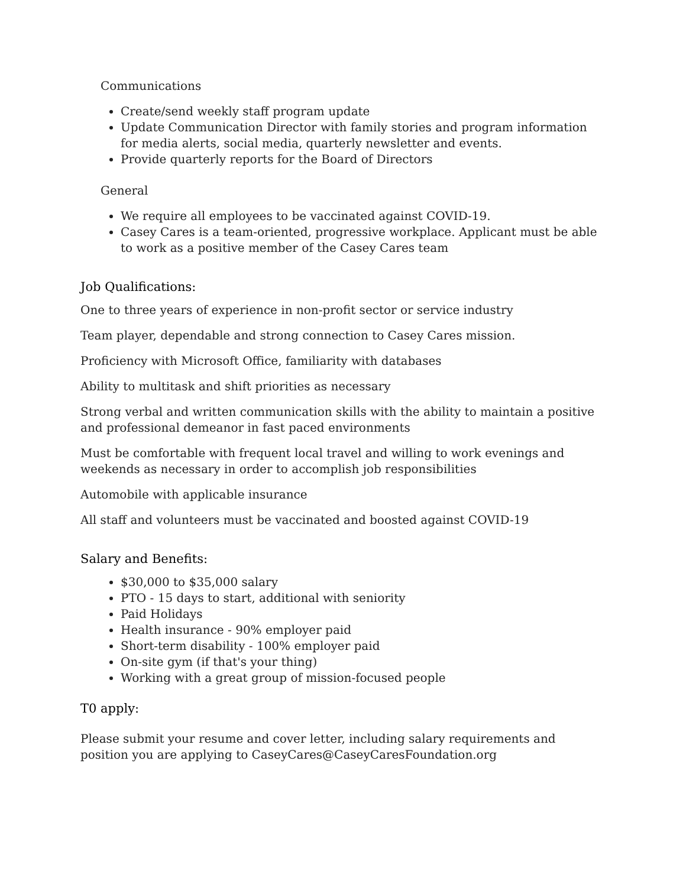Communications
Create/send weekly staff program update
Update Communication Director with family stories and program information for media alerts, social media, quarterly newsletter and events.
Provide quarterly reports for the Board of Directors
General
We require all employees to be vaccinated against COVID-19.
Casey Cares is a team-oriented, progressive workplace. Applicant must be able to work as a positive member of the Casey Cares team
Job Qualifications:
One to three years of experience in non-profit sector or service industry
Team player, dependable and strong connection to Casey Cares mission.
Proficiency with Microsoft Office, familiarity with databases
Ability to multitask and shift priorities as necessary
Strong verbal and written communication skills with the ability to maintain a positive and professional demeanor in fast paced environments
Must be comfortable with frequent local travel and willing to work evenings and weekends as necessary in order to accomplish job responsibilities
Automobile with applicable insurance
All staff and volunteers must be vaccinated and boosted against COVID-19
Salary and Benefits:
$30,000 to $35,000 salary
PTO - 15 days to start, additional with seniority
Paid Holidays
Health insurance - 90% employer paid
Short-term disability - 100% employer paid
On-site gym (if that's your thing)
Working with a great group of mission-focused people
T0 apply:
Please submit your resume and cover letter, including salary requirements and position you are applying to CaseyCares@CaseyCaresFoundation.org